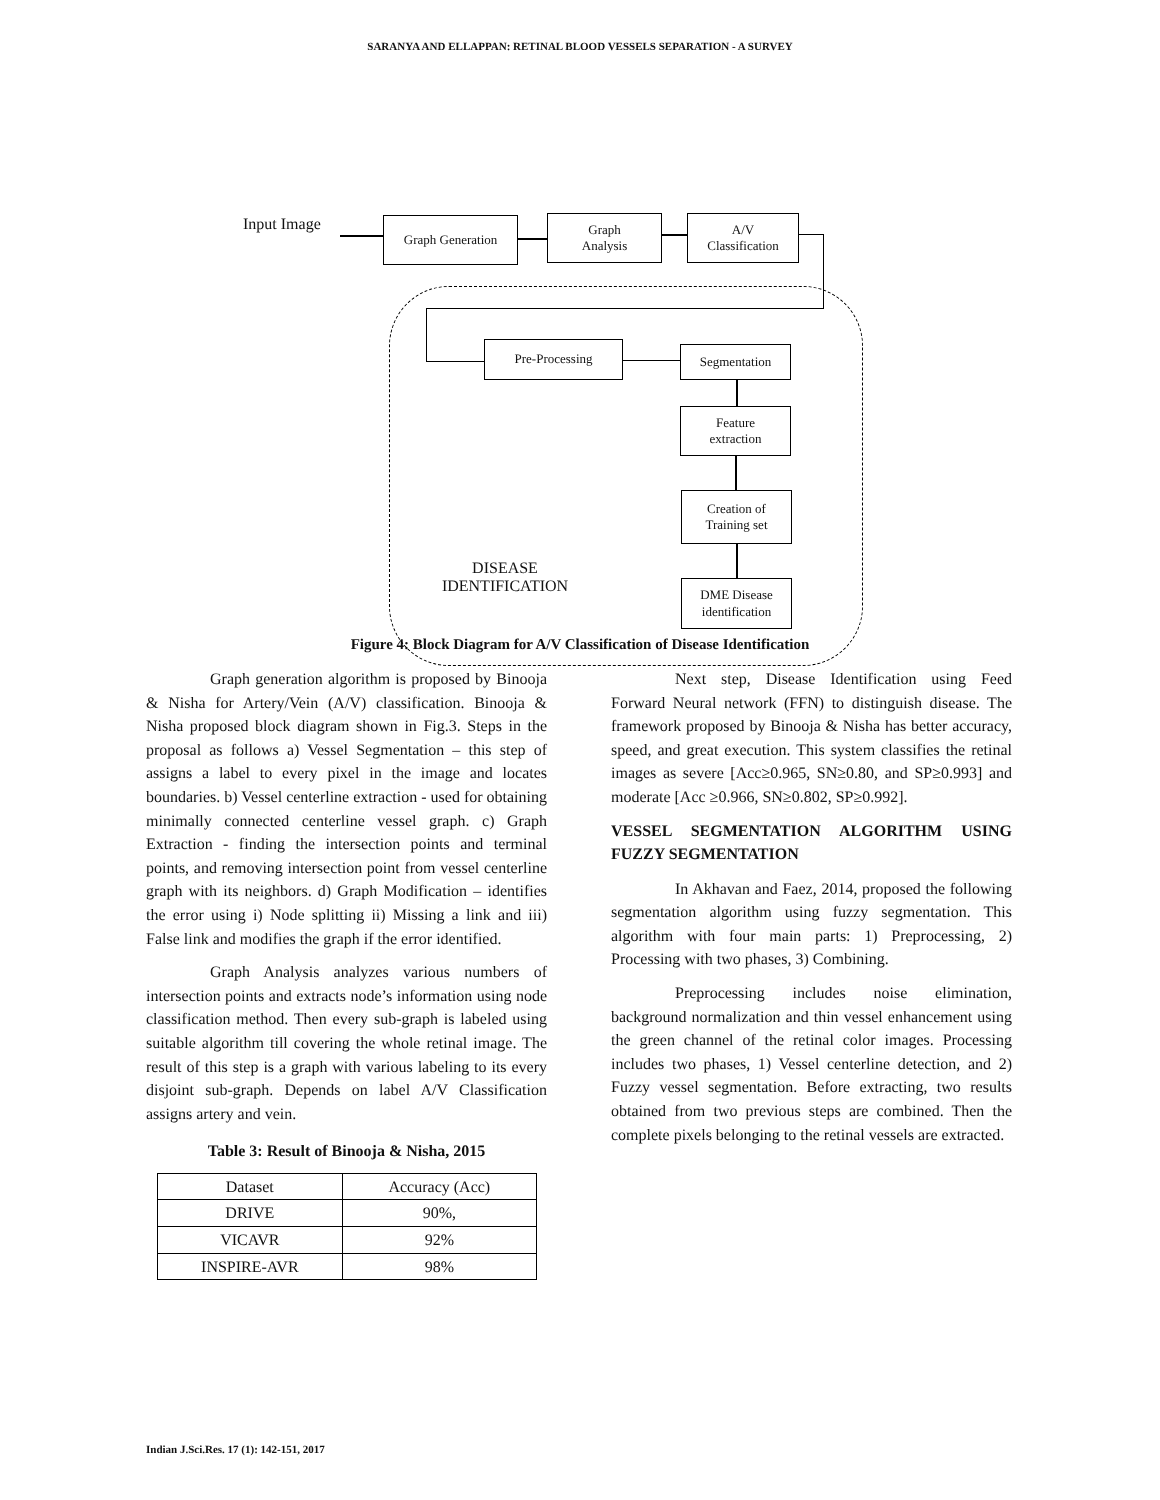SARANYA AND ELLAPPAN: RETINAL BLOOD VESSELS SEPARATION - A SURVEY
Input Image Graph Generation
Graph
Analysis
A/V
Classification
Pre-Processing Segmentation
Feature
extraction
Creation of
Training set
DME Disease
identification
DISEASE
IDENTIFICATION
Figure 4: Block Diagram for A/V Classification of Disease Identification
Graph generation algorithm is proposed by Binooja & Nisha for Artery/Vein (A/V) classification. Binooja & Nisha proposed block diagram shown in Fig.3. Steps in the proposal as follows a) Vessel Segmentation – this step of assigns a label to every pixel in the image and locates boundaries. b) Vessel centerline extraction - used for obtaining minimally connected centerline vessel graph. c) Graph Extraction - finding the intersection points and terminal points, and removing intersection point from vessel centerline graph with its neighbors. d) Graph Modification – identifies the error using i) Node splitting ii) Missing a link and iii) False link and modifies the graph if the error identified.
Graph Analysis analyzes various numbers of intersection points and extracts node’s information using node classification method. Then every sub-graph is labeled using suitable algorithm till covering the whole retinal image. The result of this step is a graph with various labeling to its every disjoint sub-graph. Depends on label A/V Classification assigns artery and vein.
Table 3: Result of Binooja & Nisha, 2015
| Dataset | Accuracy (Acc) |
| --- | --- |
| DRIVE | 90%, |
| VICAVR | 92% |
| INSPIRE-AVR | 98% |
Next step, Disease Identification using Feed Forward Neural network (FFN) to distinguish disease. The framework proposed by Binooja & Nisha has better accuracy, speed, and great execution. This system classifies the retinal images as severe [Acc≥0.965, SN≥0.80, and SP≥0.993] and moderate [Acc ≥0.966, SN≥0.802, SP≥0.992].
VESSEL SEGMENTATION ALGORITHM USING FUZZY SEGMENTATION
In Akhavan and Faez, 2014, proposed the following segmentation algorithm using fuzzy segmentation. This algorithm with four main parts: 1) Preprocessing, 2) Processing with two phases, 3) Combining.
Preprocessing includes noise elimination, background normalization and thin vessel enhancement using the green channel of the retinal color images. Processing includes two phases, 1) Vessel centerline detection, and 2) Fuzzy vessel segmentation. Before extracting, two results obtained from two previous steps are combined. Then the complete pixels belonging to the retinal vessels are extracted.
Indian J.Sci.Res. 17 (1): 142-151, 2017